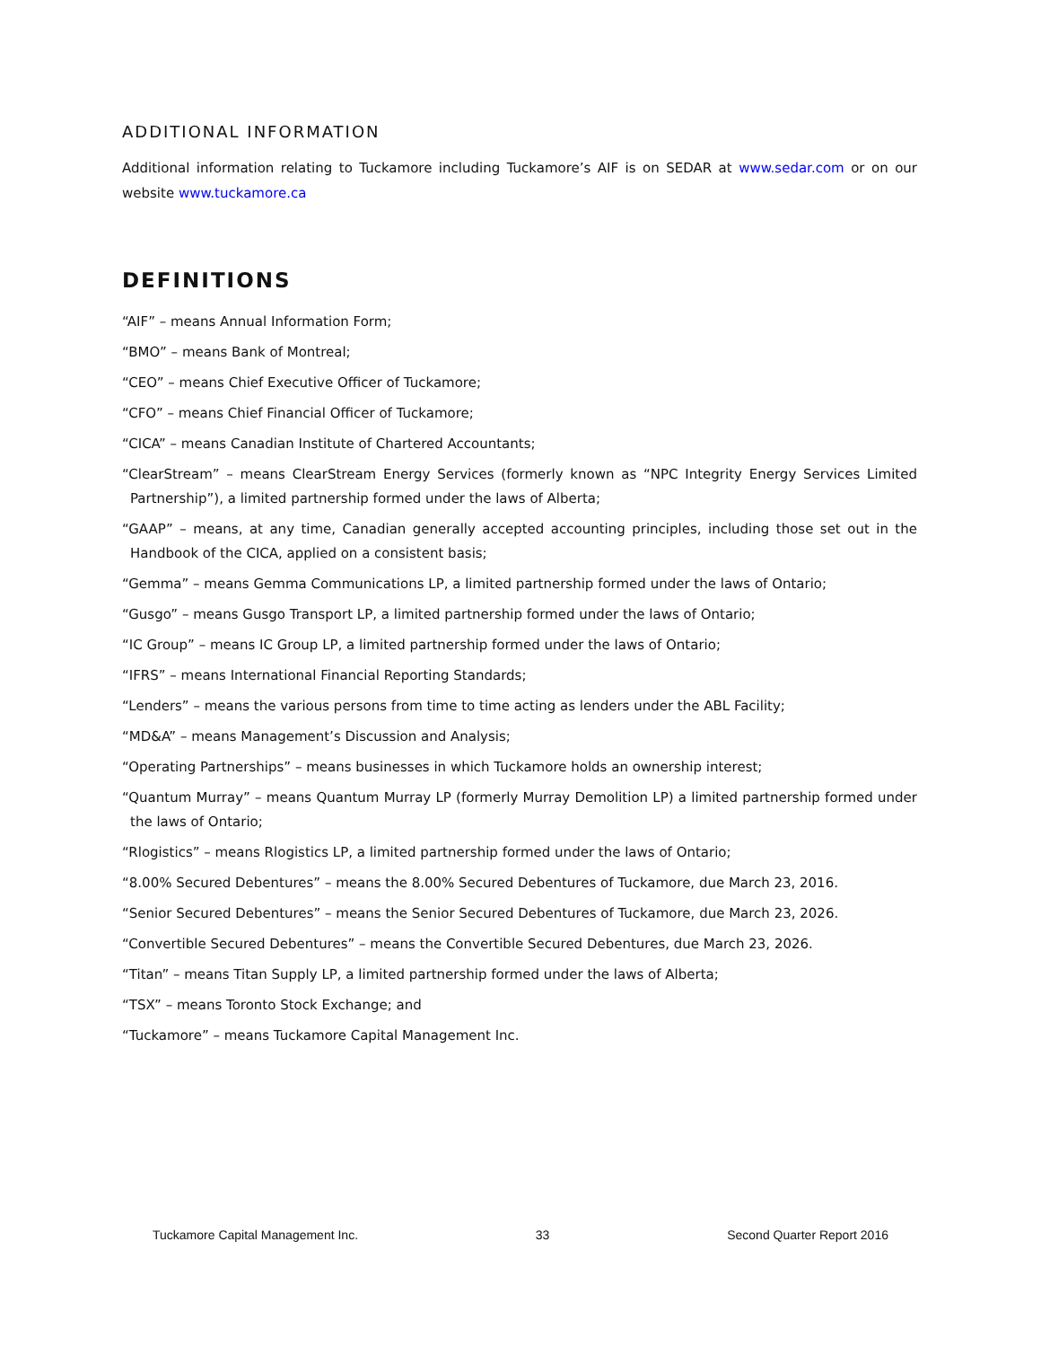ADDITIONAL INFORMATION
Additional information relating to Tuckamore including Tuckamore’s AIF is on SEDAR at www.sedar.com or on our website www.tuckamore.ca
DEFINITIONS
“AIF” – means Annual Information Form;
“BMO” – means Bank of Montreal;
“CEO” – means Chief Executive Officer of Tuckamore;
“CFO” – means Chief Financial Officer of Tuckamore;
“CICA” – means Canadian Institute of Chartered Accountants;
“ClearStream” – means ClearStream Energy Services (formerly known as “NPC Integrity Energy Services Limited Partnership”), a limited partnership formed under the laws of Alberta;
“GAAP” – means, at any time, Canadian generally accepted accounting principles, including those set out in the Handbook of the CICA, applied on a consistent basis;
“Gemma” – means Gemma Communications LP, a limited partnership formed under the laws of Ontario;
“Gusgo” – means Gusgo Transport LP, a limited partnership formed under the laws of Ontario;
“IC Group” – means IC Group LP, a limited partnership formed under the laws of Ontario;
“IFRS” – means International Financial Reporting Standards;
“Lenders” – means the various persons from time to time acting as lenders under the ABL Facility;
“MD&A” – means Management’s Discussion and Analysis;
“Operating Partnerships” – means businesses in which Tuckamore holds an ownership interest;
“Quantum Murray” – means Quantum Murray LP (formerly Murray Demolition LP) a limited partnership formed under the laws of Ontario;
“Rlogistics” – means Rlogistics LP, a limited partnership formed under the laws of Ontario;
“8.00% Secured Debentures” – means the 8.00% Secured Debentures of Tuckamore, due March 23, 2016.
“Senior Secured Debentures” – means the Senior Secured Debentures of Tuckamore, due March 23, 2026.
“Convertible Secured Debentures” – means the Convertible Secured Debentures, due March 23, 2026.
“Titan” – means Titan Supply LP, a limited partnership formed under the laws of Alberta;
“TSX” – means Toronto Stock Exchange; and
“Tuckamore” – means Tuckamore Capital Management Inc.
Tuckamore Capital Management Inc. 33 Second Quarter Report 2016